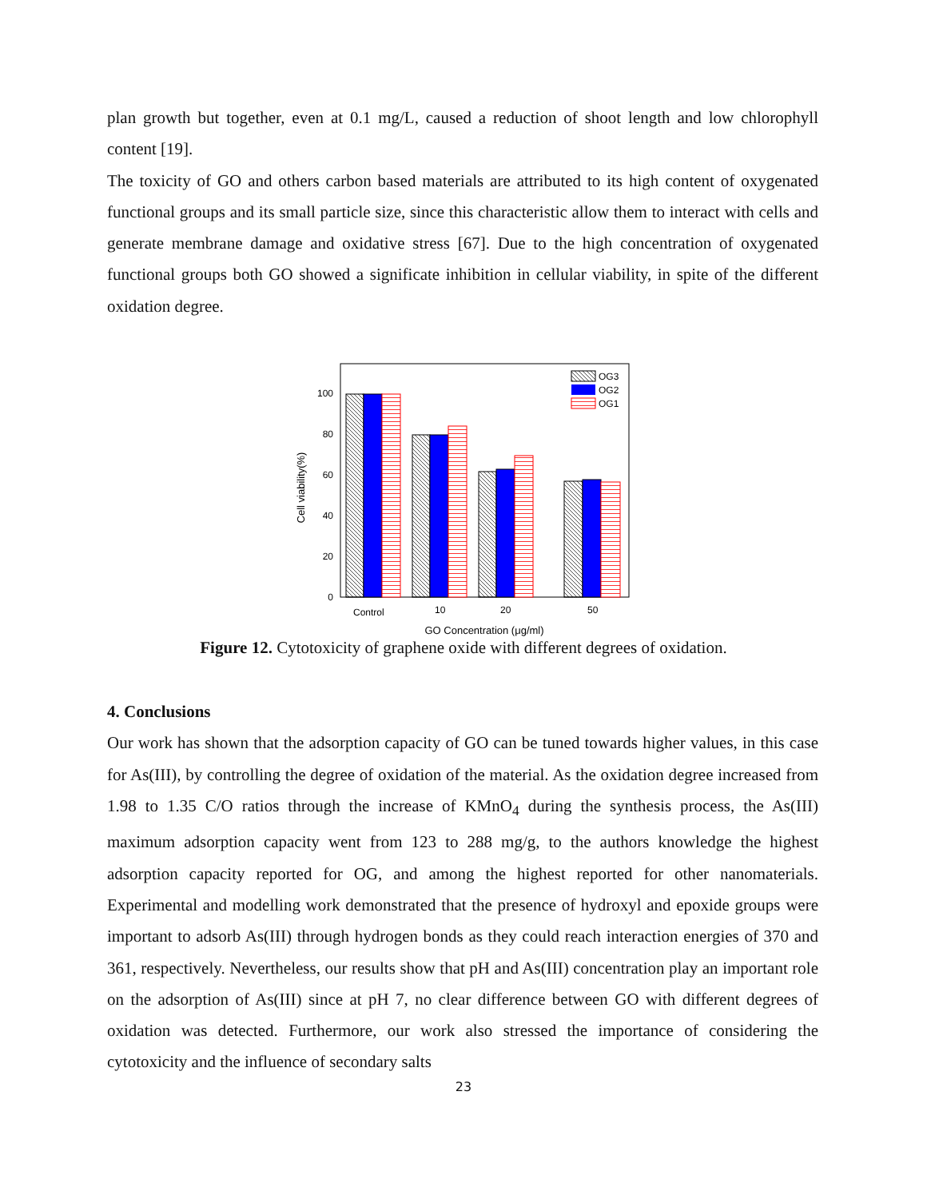plan growth but together, even at 0.1 mg/L, caused a reduction of shoot length and low chlorophyll content [19].
The toxicity of GO and others carbon based materials are attributed to its high content of oxygenated functional groups and its small particle size, since this characteristic allow them to interact with cells and generate membrane damage and oxidative stress [67]. Due to the high concentration of oxygenated functional groups both GO showed a significate inhibition in cellular viability, in spite of the different oxidation degree.
0
20
40
60
80
100
Cell viability(%)
OG3
OG2
OG1
Control
10
20
50
GO Concentration (μg/ml)
Figure 12. Cytotoxicity of graphene oxide with different degrees of oxidation.
4. Conclusions
Our work has shown that the adsorption capacity of GO can be tuned towards higher values, in this case for As(III), by controlling the degree of oxidation of the material. As the oxidation degree increased from 1.98 to 1.35 C/O ratios through the increase of KMnO<sub>4</sub> during the synthesis process, the As(III) maximum adsorption capacity went from 123 to 288 mg/g, to the authors knowledge the highest adsorption capacity reported for OG, and among the highest reported for other nanomaterials. Experimental and modelling work demonstrated that the presence of hydroxyl and epoxide groups were important to adsorb As(III) through hydrogen bonds as they could reach interaction energies of 370 and 361, respectively. Nevertheless, our results show that pH and As(III) concentration play an important role on the adsorption of As(III) since at pH 7, no clear difference between GO with different degrees of oxidation was detected. Furthermore, our work also stressed the importance of considering the cytotoxicity and the influence of secondary salts
23